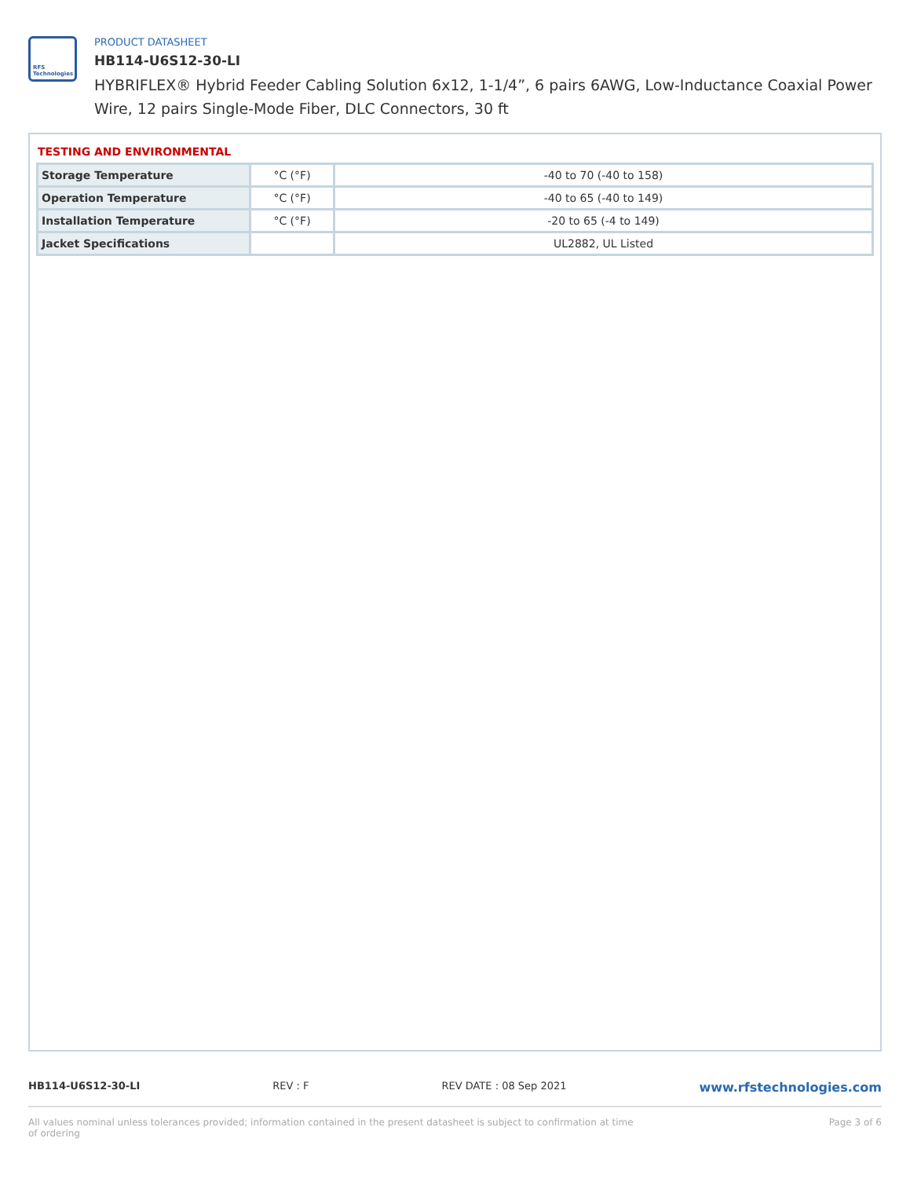RFS Technologies
PRODUCT DATASHEET
HB114-U6S12-30-LI
HYBRIFLEX® Hybrid Feeder Cabling Solution 6x12, 1-1/4”, 6 pairs 6AWG, Low-Inductance Coaxial Power Wire, 12 pairs Single-Mode Fiber, DLC Connectors, 30 ft
TESTING AND ENVIRONMENTAL
| Storage Temperature | °C (°F) | -40 to 70 (-40 to 158) |
| Operation Temperature | °C (°F) | -40 to 65 (-40 to 149) |
| Installation Temperature | °C (°F) | -20 to 65 (-4 to 149) |
| Jacket Specifications | | UL2882, UL Listed |
HB114-U6S12-30-LI REV : F REV DATE : 08 Sep 2021 www.rfstechnologies.com
All values nominal unless tolerances provided; information contained in the present datasheet is subject to confirmation at time of ordering Page 3 of 6